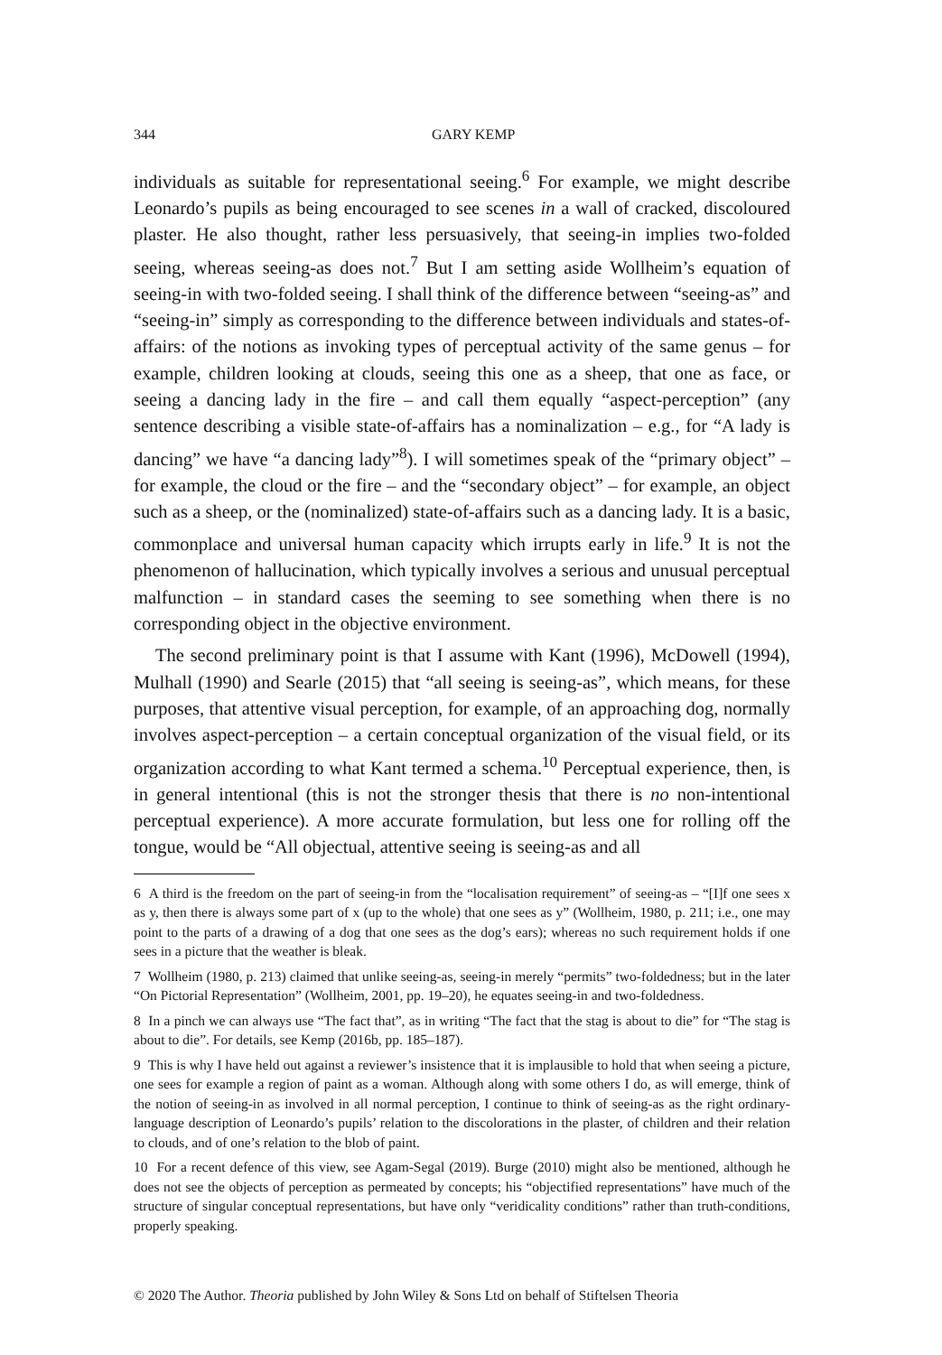344 GARY KEMP
individuals as suitable for representational seeing.<sup>6</sup> For example, we might describe Leonardo’s pupils as being encouraged to see scenes in a wall of cracked, discoloured plaster. He also thought, rather less persuasively, that seeing-in implies two-folded seeing, whereas seeing-as does not.<sup>7</sup> But I am setting aside Wollheim’s equation of seeing-in with two-folded seeing. I shall think of the difference between “seeing-as” and “seeing-in” simply as corresponding to the difference between individuals and states-of-affairs: of the notions as invoking types of perceptual activity of the same genus – for example, children looking at clouds, seeing this one as a sheep, that one as face, or seeing a dancing lady in the fire – and call them equally “aspect-perception” (any sentence describing a visible state-of-affairs has a nominalization – e.g., for “A lady is dancing” we have “a dancing lady”<sup>8</sup>). I will sometimes speak of the “primary object” – for example, the cloud or the fire – and the “secondary object” – for example, an object such as a sheep, or the (nominalized) state-of-affairs such as a dancing lady. It is a basic, commonplace and universal human capacity which irrupts early in life.<sup>9</sup> It is not the phenomenon of hallucination, which typically involves a serious and unusual perceptual malfunction – in standard cases the seeming to see something when there is no corresponding object in the objective environment.
The second preliminary point is that I assume with Kant (1996), McDowell (1994), Mulhall (1990) and Searle (2015) that “all seeing is seeing-as”, which means, for these purposes, that attentive visual perception, for example, of an approaching dog, normally involves aspect-perception – a certain conceptual organization of the visual field, or its organization according to what Kant termed a schema.<sup>10</sup> Perceptual experience, then, is in general intentional (this is not the stronger thesis that there is no non-intentional perceptual experience). A more accurate formulation, but less one for rolling off the tongue, would be “All objectual, attentive seeing is seeing-as and all
6 A third is the freedom on the part of seeing-in from the “localisation requirement” of seeing-as – “[I]f one sees x as y, then there is always some part of x (up to the whole) that one sees as y” (Wollheim, 1980, p. 211; i.e., one may point to the parts of a drawing of a dog that one sees as the dog’s ears); whereas no such requirement holds if one sees in a picture that the weather is bleak.
7 Wollheim (1980, p. 213) claimed that unlike seeing-as, seeing-in merely “permits” two-foldedness; but in the later “On Pictorial Representation” (Wollheim, 2001, pp. 19–20), he equates seeing-in and two-foldedness.
8 In a pinch we can always use “The fact that”, as in writing “The fact that the stag is about to die” for “The stag is about to die”. For details, see Kemp (2016b, pp. 185–187).
9 This is why I have held out against a reviewer’s insistence that it is implausible to hold that when seeing a picture, one sees for example a region of paint as a woman. Although along with some others I do, as will emerge, think of the notion of seeing-in as involved in all normal perception, I continue to think of seeing-as as the right ordinary-language description of Leonardo’s pupils’ relation to the discolorations in the plaster, of children and their relation to clouds, and of one’s relation to the blob of paint.
10 For a recent defence of this view, see Agam-Segal (2019). Burge (2010) might also be mentioned, although he does not see the objects of perception as permeated by concepts; his “objectified representations” have much of the structure of singular conceptual representations, but have only “veridicality conditions” rather than truth-conditions, properly speaking.
© 2020 The Author. Theoria published by John Wiley & Sons Ltd on behalf of Stiftelsen Theoria